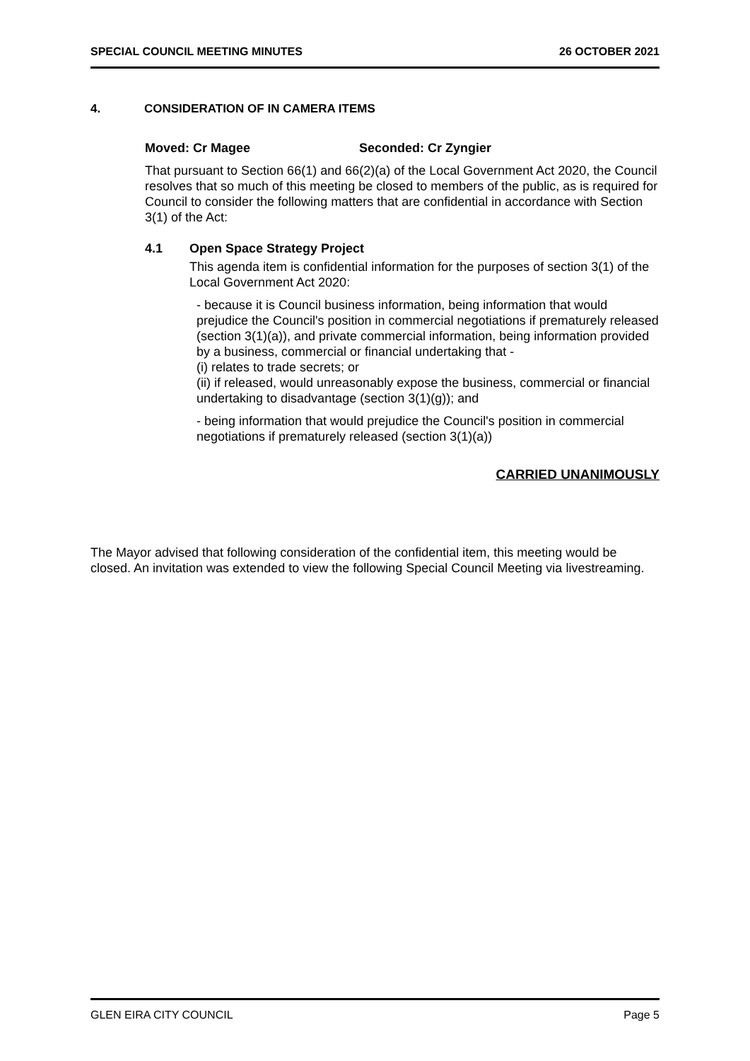SPECIAL COUNCIL MEETING MINUTES
26 OCTOBER 2021
4. CONSIDERATION OF IN CAMERA ITEMS
Moved: Cr Magee Seconded: Cr Zyngier
That pursuant to Section 66(1) and 66(2)(a) of the Local Government Act 2020, the Council resolves that so much of this meeting be closed to members of the public, as is required for Council to consider the following matters that are confidential in accordance with Section 3(1) of the Act:
4.1 Open Space Strategy Project
This agenda item is confidential information for the purposes of section 3(1) of the Local Government Act 2020:
- because it is Council business information, being information that would prejudice the Council's position in commercial negotiations if prematurely released (section 3(1)(a)), and private commercial information, being information provided by a business, commercial or financial undertaking that -
(i) relates to trade secrets; or
(ii) if released, would unreasonably expose the business, commercial or financial undertaking to disadvantage (section 3(1)(g)); and
- being information that would prejudice the Council's position in commercial negotiations if prematurely released (section 3(1)(a))
CARRIED UNANIMOUSLY
The Mayor advised that following consideration of the confidential item, this meeting would be closed. An invitation was extended to view the following Special Council Meeting via livestreaming.
GLEN EIRA CITY COUNCIL Page 5